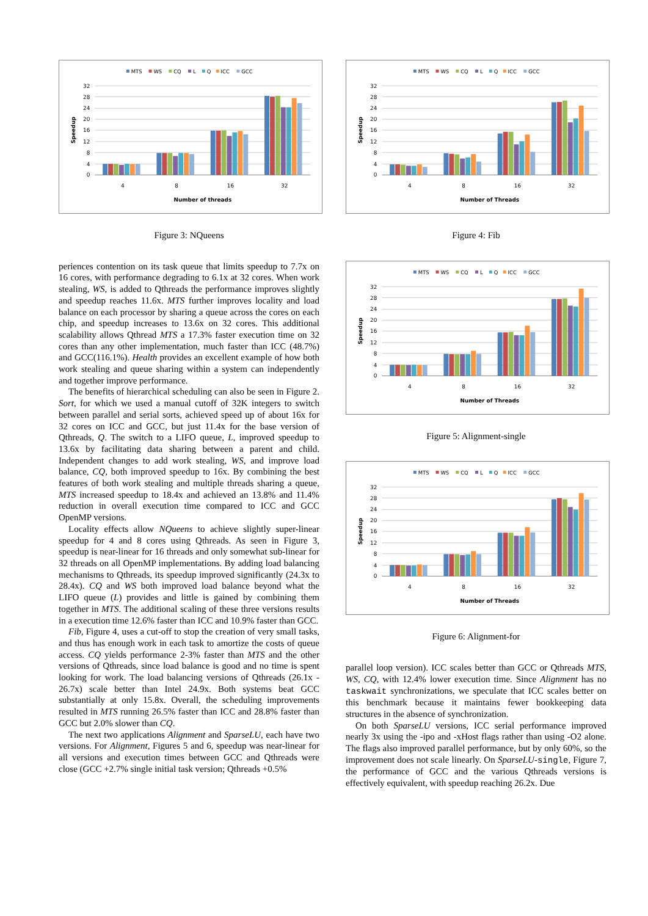MTS
WS
CQ
L
Q
ICC
GCC
32
28
24
20
16
12
8
4
0
4
8
16
32
Number of threads
Speedup
Figure 3: NQueens
periences contention on its task queue that limits speedup to 7.7x on 16 cores, with performance degrading to 6.1x at 32 cores. When work stealing, WS, is added to Qthreads the performance improves slightly and speedup reaches 11.6x. MTS further improves locality and load balance on each processor by sharing a queue across the cores on each chip, and speedup increases to 13.6x on 32 cores. This additional scalability allows Qthread MTS a 17.3% faster execution time on 32 cores than any other implementation, much faster than ICC (48.7%) and GCC(116.1%). Health provides an excellent example of how both work stealing and queue sharing within a system can independently and together improve performance.
The benefits of hierarchical scheduling can also be seen in Figure 2. Sort, for which we used a manual cutoff of 32K integers to switch between parallel and serial sorts, achieved speed up of about 16x for 32 cores on ICC and GCC, but just 11.4x for the base version of Qthreads, Q. The switch to a LIFO queue, L, improved speedup to 13.6x by facilitating data sharing between a parent and child. Independent changes to add work stealing, WS, and improve load balance, CQ, both improved speedup to 16x. By combining the best features of both work stealing and multiple threads sharing a queue, MTS increased speedup to 18.4x and achieved an 13.8% and 11.4% reduction in overall execution time compared to ICC and GCC OpenMP versions.
Locality effects allow NQueens to achieve slightly super-linear speedup for 4 and 8 cores using Qthreads. As seen in Figure 3, speedup is near-linear for 16 threads and only somewhat sub-linear for 32 threads on all OpenMP implementations. By adding load balancing mechanisms to Qthreads, its speedup improved significantly (24.3x to 28.4x). CQ and WS both improved load balance beyond what the LIFO queue (L) provides and little is gained by combining them together in MTS. The additional scaling of these three versions results in a execution time 12.6% faster than ICC and 10.9% faster than GCC.
Fib, Figure 4, uses a cut-off to stop the creation of very small tasks, and thus has enough work in each task to amortize the costs of queue access. CQ yields performance 2-3% faster than MTS and the other versions of Qthreads, since load balance is good and no time is spent looking for work. The load balancing versions of Qthreads (26.1x - 26.7x) scale better than Intel 24.9x. Both systems beat GCC substantially at only 15.8x. Overall, the scheduling improvements resulted in MTS running 26.5% faster than ICC and 28.8% faster than GCC but 2.0% slower than CQ.
The next two applications Alignment and SparseLU, each have two versions. For Alignment, Figures 5 and 6, speedup was near-linear for all versions and execution times between GCC and Qthreads were close (GCC +2.7% single initial task version; Qthreads +0.5%
MTS
WS
CQ
L
Q
ICC
GCC
32
28
24
20
16
12
8
4
0
4
8
16
32
Number of Threads
Speedup
Figure 4: Fib
MTS
WS
CQ
L
Q
ICC
GCC
32
28
24
20
16
12
8
4
0
4
8
16
32
Number of Threads
Speedup
Figure 5: Alignment-single
MTS
WS
CQ
L
Q
ICC
GCC
32
28
24
20
16
12
8
4
0
4
8
16
32
Number of Threads
Speedup
Figure 6: Alignment-for
parallel loop version). ICC scales better than GCC or Qthreads MTS, WS, CQ, with 12.4% lower execution time. Since Alignment has no taskwait synchronizations, we speculate that ICC scales better on this benchmark because it maintains fewer bookkeeping data structures in the absence of synchronization.
On both SparseLU versions, ICC serial performance improved nearly 3x using the -ipo and -xHost flags rather than using -O2 alone. The flags also improved parallel performance, but by only 60%, so the improvement does not scale linearly. On SparseLU-single, Figure 7, the performance of GCC and the various Qthreads versions is effectively equivalent, with speedup reaching 26.2x. Due